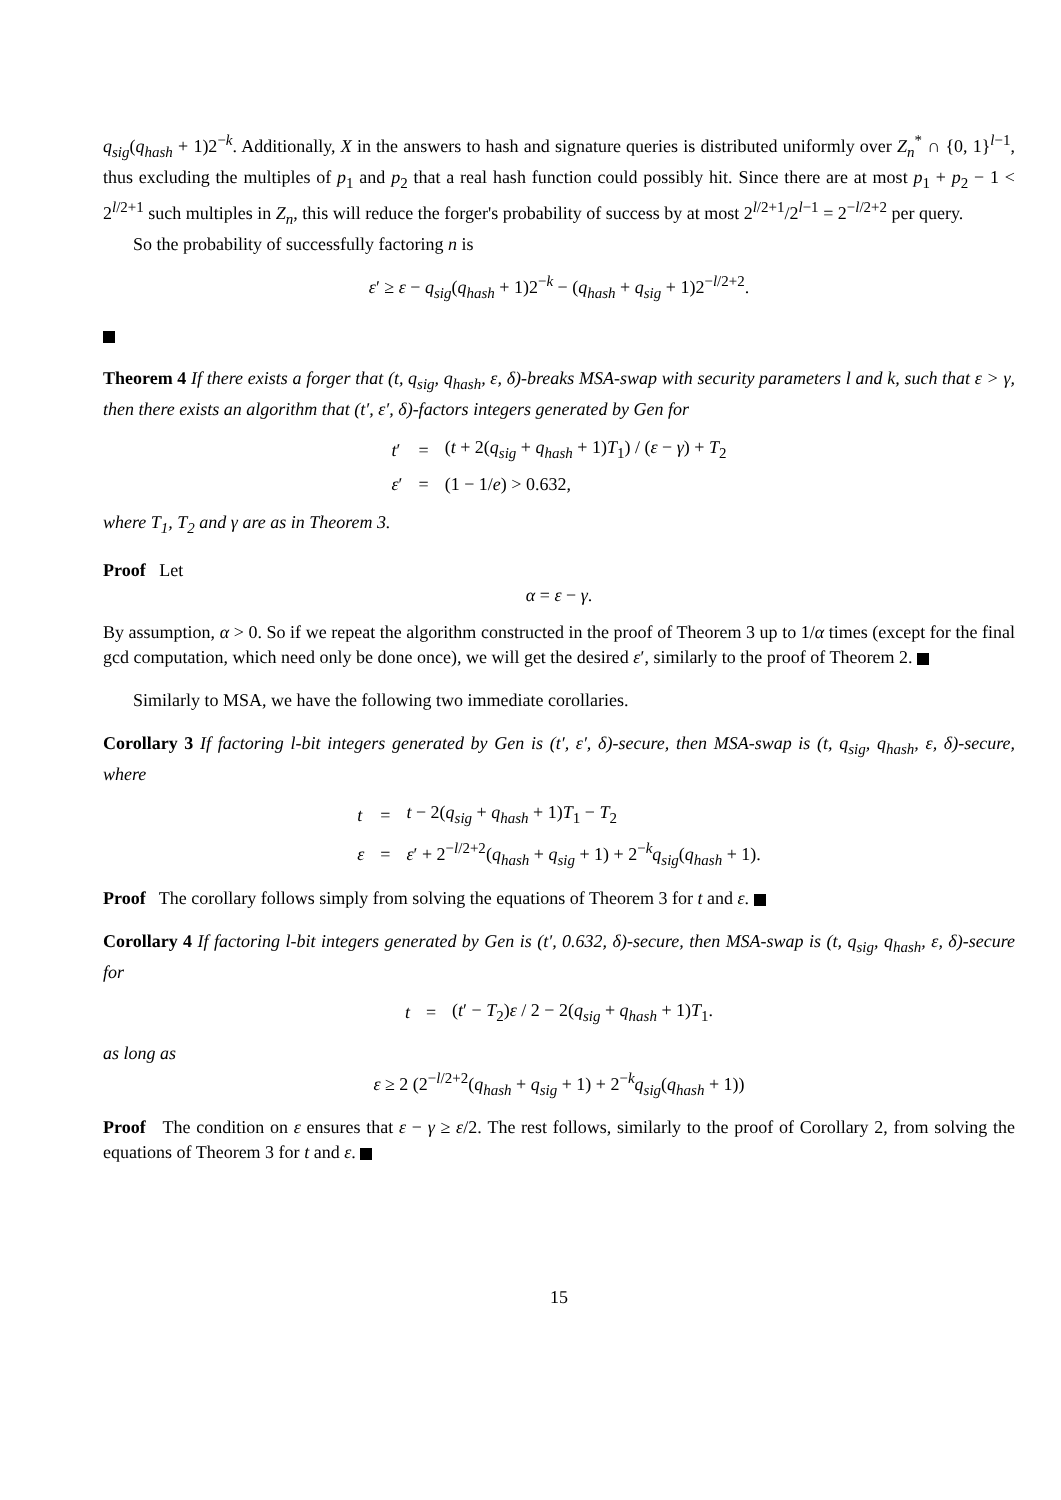q<sub>sig</sub>(q<sub>hash</sub> + 1)2<sup>−k</sup>. Additionally, X in the answers to hash and signature queries is distributed uniformly over Z<sub>n</sub><sup>*</sup> ∩ {0, 1}<sup>l−1</sup>, thus excluding the multiples of p<sub>1</sub> and p<sub>2</sub> that a real hash function could possibly hit. Since there are at most p<sub>1</sub> + p<sub>2</sub> − 1 < 2<sup>l/2+1</sup> such multiples in Z<sub>n</sub>, this will reduce the forger's probability of success by at most 2<sup>l/2+1</sup>/2<sup>l−1</sup> = 2<sup>−l/2+2</sup> per query.
So the probability of successfully factoring n is
ε′ ≥ ε − q<sub>sig</sub>(q<sub>hash</sub> + 1)2<sup>−k</sup> − (q<sub>hash</sub> + q<sub>sig</sub> + 1)2<sup>−l/2+2</sup>.
Theorem 4 If there exists a forger that (t, q<sub>sig</sub>, q<sub>hash</sub>, ε, δ)-breaks MSA-swap with security parameters l and k, such that ε > γ, then there exists an algorithm that (t′, ε′, δ)-factors integers generated by Gen for
| t ′ | = | ( t + 2( q<sub>sig</sub> + q<sub>hash</sub> + 1) T<sub>1</sub>) / ( ε − γ ) + T<sub>2</sub> |
| ε ′ | = | (1 − 1/ e ) > 0.632, |
where T<sub>1</sub>, T<sub>2</sub> and γ are as in Theorem 3.
Proof Let
α = ε − γ.
By assumption, α > 0. So if we repeat the algorithm constructed in the proof of Theorem 3 up to 1/α times (except for the final gcd computation, which need only be done once), we will get the desired ε′, similarly to the proof of Theorem 2.
Similarly to MSA, we have the following two immediate corollaries.
Corollary 3 If factoring l-bit integers generated by Gen is (t′, ε′, δ)-secure, then MSA-swap is (t, q<sub>sig</sub>, q<sub>hash</sub>, ε, δ)-secure, where
| t | = | t − 2( q<sub>sig</sub> + q<sub>hash</sub> + 1) T<sub>1</sub> − T<sub>2</sub> |
| ε | = | ε ′ + 2<sup>−l/2+2</sup>( q<sub>hash</sub> + q<sub>sig</sub> + 1) + 2<sup>−k</sup> q<sub>sig</sub> ( q<sub>hash</sub> + 1). |
Proof The corollary follows simply from solving the equations of Theorem 3 for t and ε.
Corollary 4 If factoring l-bit integers generated by Gen is (t′, 0.632, δ)-secure, then MSA-swap is (t, q<sub>sig</sub>, q<sub>hash</sub>, ε, δ)-secure for
| t | = | ( t ′ − T<sub>2</sub>) ε / 2 − 2( q<sub>sig</sub> + q<sub>hash</sub> + 1) T<sub>1</sub>. |
as long as
ε ≥ 2 (2<sup>−l/2+2</sup>(q<sub>hash</sub> + q<sub>sig</sub> + 1) + 2<sup>−k</sup>q<sub>sig</sub>(q<sub>hash</sub> + 1))
Proof The condition on ε ensures that ε − γ ≥ ε/2. The rest follows, similarly to the proof of Corollary 2, from solving the equations of Theorem 3 for t and ε.
15